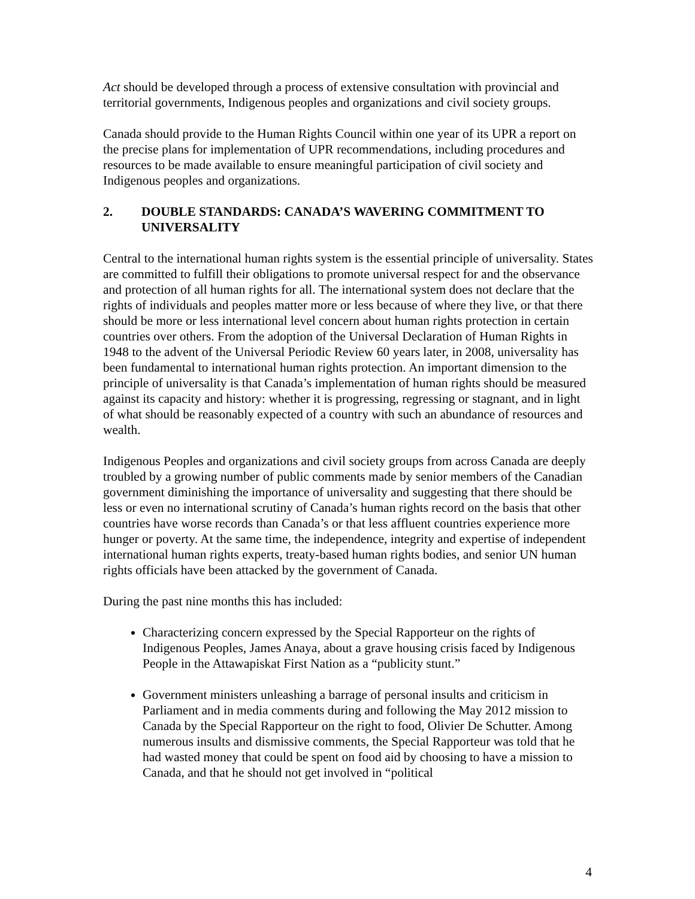Act should be developed through a process of extensive consultation with provincial and territorial governments, Indigenous peoples and organizations and civil society groups.
Canada should provide to the Human Rights Council within one year of its UPR a report on the precise plans for implementation of UPR recommendations, including procedures and resources to be made available to ensure meaningful participation of civil society and Indigenous peoples and organizations.
2. DOUBLE STANDARDS: CANADA’S WAVERING COMMITMENT TO UNIVERSALITY
Central to the international human rights system is the essential principle of universality. States are committed to fulfill their obligations to promote universal respect for and the observance and protection of all human rights for all. The international system does not declare that the rights of individuals and peoples matter more or less because of where they live, or that there should be more or less international level concern about human rights protection in certain countries over others. From the adoption of the Universal Declaration of Human Rights in 1948 to the advent of the Universal Periodic Review 60 years later, in 2008, universality has been fundamental to international human rights protection. An important dimension to the principle of universality is that Canada’s implementation of human rights should be measured against its capacity and history: whether it is progressing, regressing or stagnant, and in light of what should be reasonably expected of a country with such an abundance of resources and wealth.
Indigenous Peoples and organizations and civil society groups from across Canada are deeply troubled by a growing number of public comments made by senior members of the Canadian government diminishing the importance of universality and suggesting that there should be less or even no international scrutiny of Canada’s human rights record on the basis that other countries have worse records than Canada’s or that less affluent countries experience more hunger or poverty. At the same time, the independence, integrity and expertise of independent international human rights experts, treaty-based human rights bodies, and senior UN human rights officials have been attacked by the government of Canada.
During the past nine months this has included:
Characterizing concern expressed by the Special Rapporteur on the rights of Indigenous Peoples, James Anaya, about a grave housing crisis faced by Indigenous People in the Attawapiskat First Nation as a “publicity stunt.”
Government ministers unleashing a barrage of personal insults and criticism in Parliament and in media comments during and following the May 2012 mission to Canada by the Special Rapporteur on the right to food, Olivier De Schutter. Among numerous insults and dismissive comments, the Special Rapporteur was told that he had wasted money that could be spent on food aid by choosing to have a mission to Canada, and that he should not get involved in “political
4